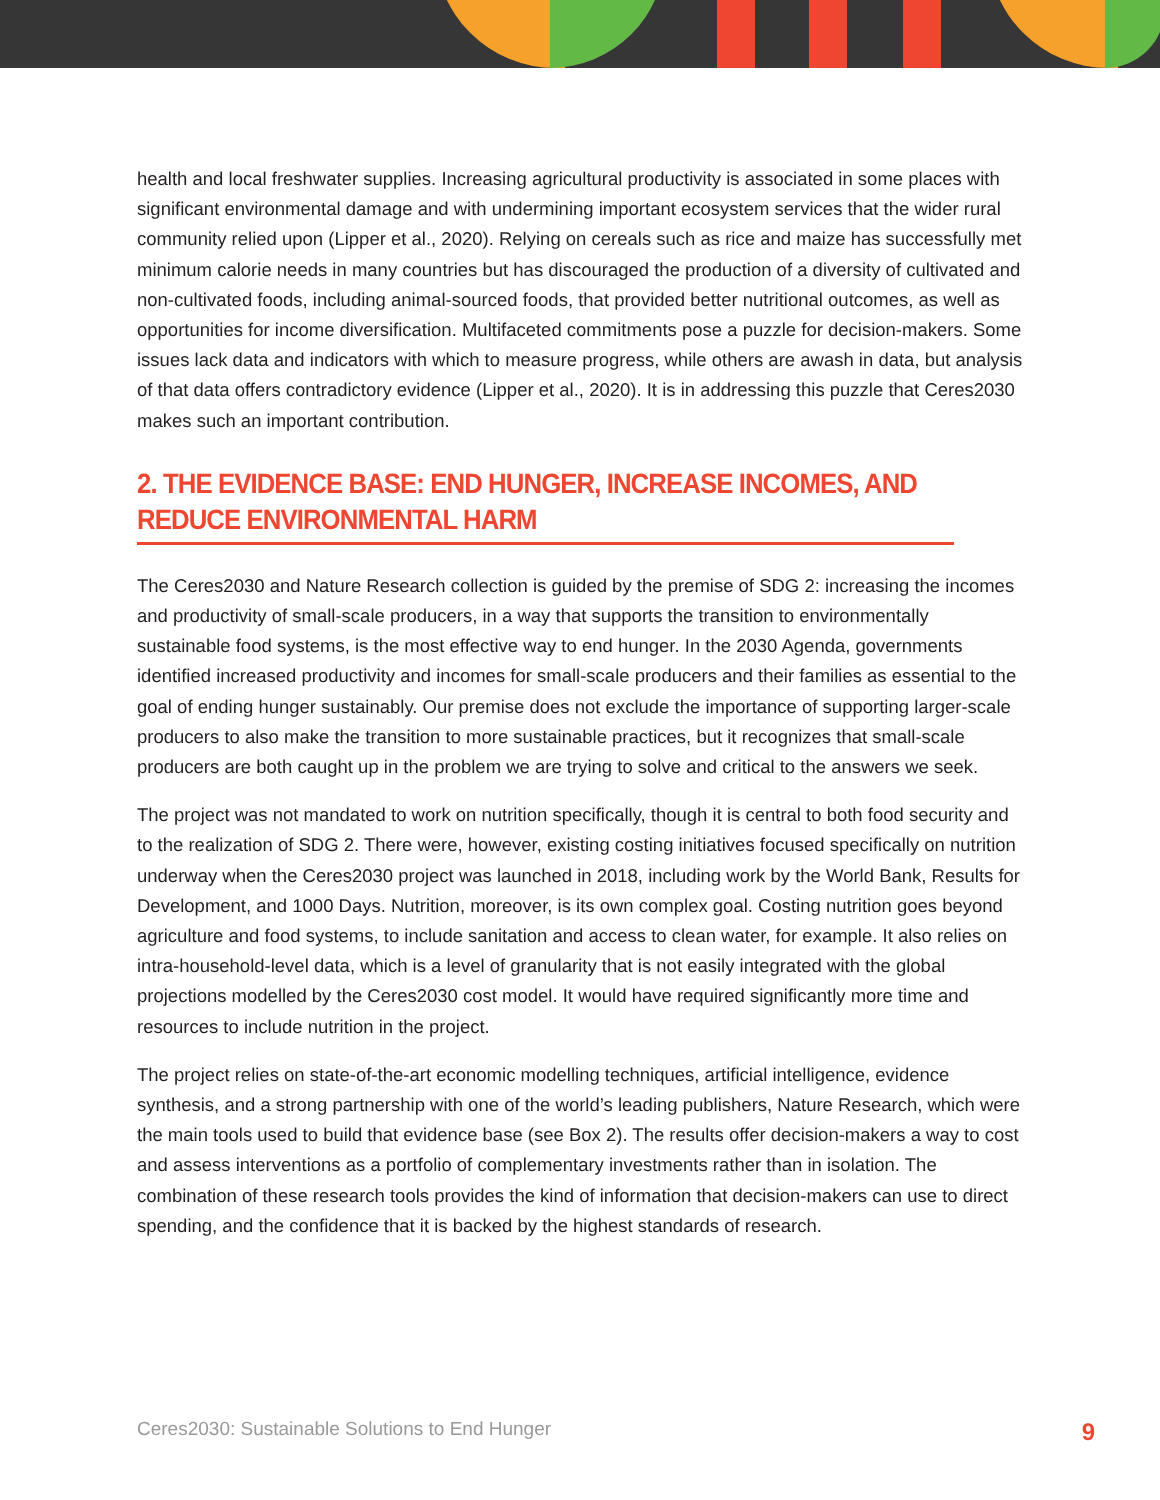health and local freshwater supplies. Increasing agricultural productivity is associated in some places with significant environmental damage and with undermining important ecosystem services that the wider rural community relied upon (Lipper et al., 2020). Relying on cereals such as rice and maize has successfully met minimum calorie needs in many countries but has discouraged the production of a diversity of cultivated and non-cultivated foods, including animal-sourced foods, that provided better nutritional outcomes, as well as opportunities for income diversification. Multifaceted commitments pose a puzzle for decision-makers. Some issues lack data and indicators with which to measure progress, while others are awash in data, but analysis of that data offers contradictory evidence (Lipper et al., 2020). It is in addressing this puzzle that Ceres2030 makes such an important contribution.
2. THE EVIDENCE BASE: END HUNGER, INCREASE INCOMES, AND REDUCE ENVIRONMENTAL HARM
The Ceres2030 and Nature Research collection is guided by the premise of SDG 2: increasing the incomes and productivity of small-scale producers, in a way that supports the transition to environmentally sustainable food systems, is the most effective way to end hunger. In the 2030 Agenda, governments identified increased productivity and incomes for small-scale producers and their families as essential to the goal of ending hunger sustainably. Our premise does not exclude the importance of supporting larger-scale producers to also make the transition to more sustainable practices, but it recognizes that small-scale producers are both caught up in the problem we are trying to solve and critical to the answers we seek.
The project was not mandated to work on nutrition specifically, though it is central to both food security and to the realization of SDG 2. There were, however, existing costing initiatives focused specifically on nutrition underway when the Ceres2030 project was launched in 2018, including work by the World Bank, Results for Development, and 1000 Days. Nutrition, moreover, is its own complex goal. Costing nutrition goes beyond agriculture and food systems, to include sanitation and access to clean water, for example. It also relies on intra-household-level data, which is a level of granularity that is not easily integrated with the global projections modelled by the Ceres2030 cost model. It would have required significantly more time and resources to include nutrition in the project.
The project relies on state-of-the-art economic modelling techniques, artificial intelligence, evidence synthesis, and a strong partnership with one of the world’s leading publishers, Nature Research, which were the main tools used to build that evidence base (see Box 2). The results offer decision-makers a way to cost and assess interventions as a portfolio of complementary investments rather than in isolation. The combination of these research tools provides the kind of information that decision-makers can use to direct spending, and the confidence that it is backed by the highest standards of research.
Ceres2030: Sustainable Solutions to End Hunger 9